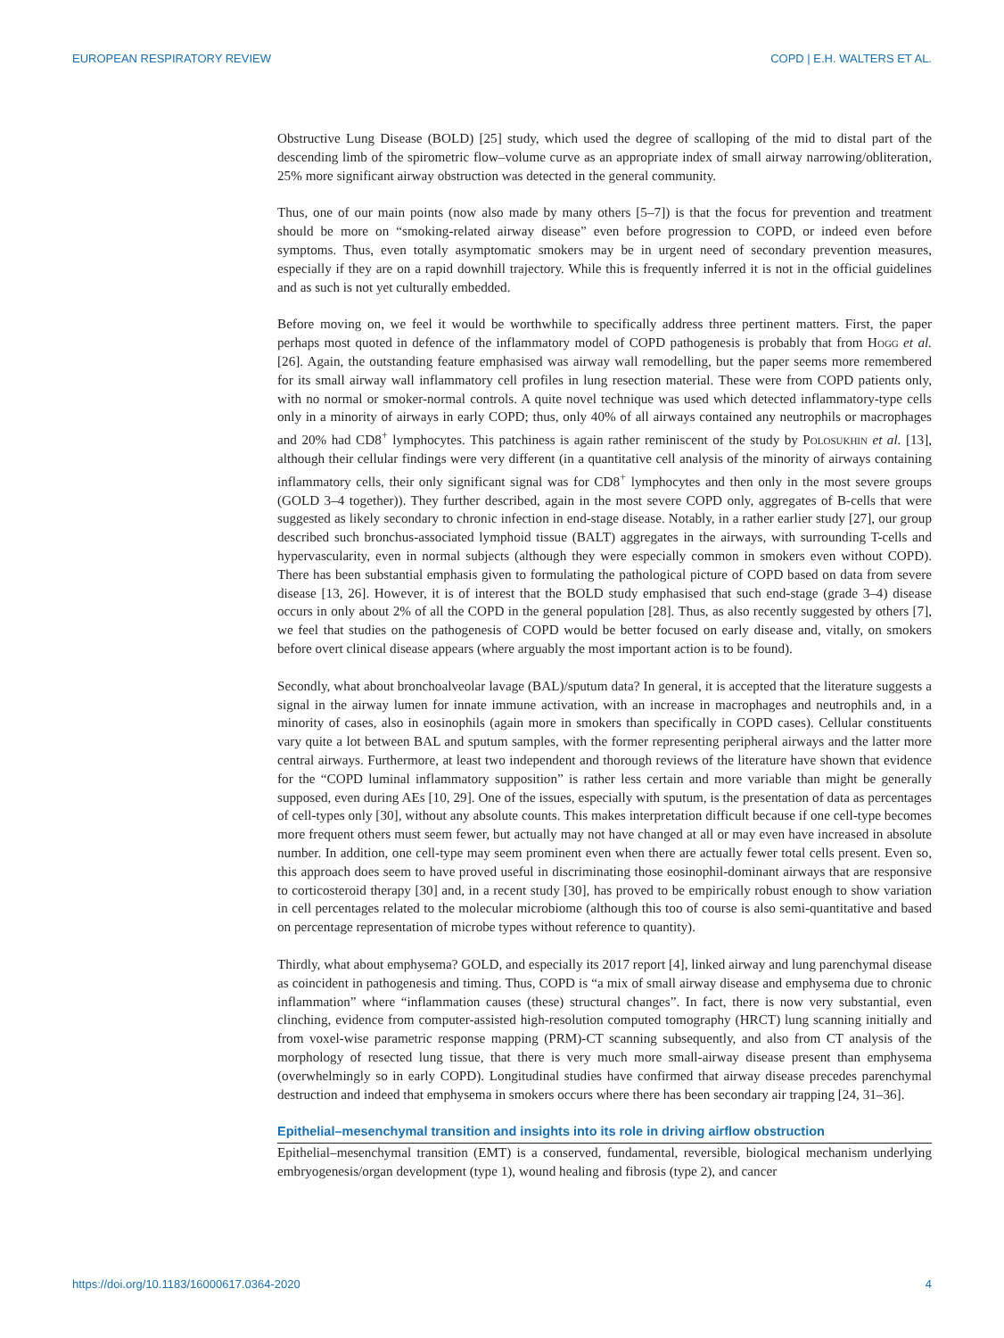EUROPEAN RESPIRATORY REVIEW COPD | E.H. WALTERS ET AL.
Obstructive Lung Disease (BOLD) [25] study, which used the degree of scalloping of the mid to distal part of the descending limb of the spirometric flow–volume curve as an appropriate index of small airway narrowing/obliteration, 25% more significant airway obstruction was detected in the general community.
Thus, one of our main points (now also made by many others [5–7]) is that the focus for prevention and treatment should be more on “smoking-related airway disease” even before progression to COPD, or indeed even before symptoms. Thus, even totally asymptomatic smokers may be in urgent need of secondary prevention measures, especially if they are on a rapid downhill trajectory. While this is frequently inferred it is not in the official guidelines and as such is not yet culturally embedded.
Before moving on, we feel it would be worthwhile to specifically address three pertinent matters. First, the paper perhaps most quoted in defence of the inflammatory model of COPD pathogenesis is probably that from Hogg et al. [26]. Again, the outstanding feature emphasised was airway wall remodelling, but the paper seems more remembered for its small airway wall inflammatory cell profiles in lung resection material. These were from COPD patients only, with no normal or smoker-normal controls. A quite novel technique was used which detected inflammatory-type cells only in a minority of airways in early COPD; thus, only 40% of all airways contained any neutrophils or macrophages and 20% had CD8<sup>+</sup> lymphocytes. This patchiness is again rather reminiscent of the study by Polosukhin et al. [13], although their cellular findings were very different (in a quantitative cell analysis of the minority of airways containing inflammatory cells, their only significant signal was for CD8<sup>+</sup> lymphocytes and then only in the most severe groups (GOLD 3–4 together)). They further described, again in the most severe COPD only, aggregates of B-cells that were suggested as likely secondary to chronic infection in end-stage disease. Notably, in a rather earlier study [27], our group described such bronchus-associated lymphoid tissue (BALT) aggregates in the airways, with surrounding T-cells and hypervascularity, even in normal subjects (although they were especially common in smokers even without COPD). There has been substantial emphasis given to formulating the pathological picture of COPD based on data from severe disease [13, 26]. However, it is of interest that the BOLD study emphasised that such end-stage (grade 3–4) disease occurs in only about 2% of all the COPD in the general population [28]. Thus, as also recently suggested by others [7], we feel that studies on the pathogenesis of COPD would be better focused on early disease and, vitally, on smokers before overt clinical disease appears (where arguably the most important action is to be found).
Secondly, what about bronchoalveolar lavage (BAL)/sputum data? In general, it is accepted that the literature suggests a signal in the airway lumen for innate immune activation, with an increase in macrophages and neutrophils and, in a minority of cases, also in eosinophils (again more in smokers than specifically in COPD cases). Cellular constituents vary quite a lot between BAL and sputum samples, with the former representing peripheral airways and the latter more central airways. Furthermore, at least two independent and thorough reviews of the literature have shown that evidence for the “COPD luminal inflammatory supposition” is rather less certain and more variable than might be generally supposed, even during AEs [10, 29]. One of the issues, especially with sputum, is the presentation of data as percentages of cell-types only [30], without any absolute counts. This makes interpretation difficult because if one cell-type becomes more frequent others must seem fewer, but actually may not have changed at all or may even have increased in absolute number. In addition, one cell-type may seem prominent even when there are actually fewer total cells present. Even so, this approach does seem to have proved useful in discriminating those eosinophil-dominant airways that are responsive to corticosteroid therapy [30] and, in a recent study [30], has proved to be empirically robust enough to show variation in cell percentages related to the molecular microbiome (although this too of course is also semi-quantitative and based on percentage representation of microbe types without reference to quantity).
Thirdly, what about emphysema? GOLD, and especially its 2017 report [4], linked airway and lung parenchymal disease as coincident in pathogenesis and timing. Thus, COPD is “a mix of small airway disease and emphysema due to chronic inflammation” where “inflammation causes (these) structural changes”. In fact, there is now very substantial, even clinching, evidence from computer-assisted high-resolution computed tomography (HRCT) lung scanning initially and from voxel-wise parametric response mapping (PRM)-CT scanning subsequently, and also from CT analysis of the morphology of resected lung tissue, that there is very much more small-airway disease present than emphysema (overwhelmingly so in early COPD). Longitudinal studies have confirmed that airway disease precedes parenchymal destruction and indeed that emphysema in smokers occurs where there has been secondary air trapping [24, 31–36].
Epithelial–mesenchymal transition and insights into its role in driving airflow obstruction
Epithelial–mesenchymal transition (EMT) is a conserved, fundamental, reversible, biological mechanism underlying embryogenesis/organ development (type 1), wound healing and fibrosis (type 2), and cancer
https://doi.org/10.1183/16000617.0364-2020 4